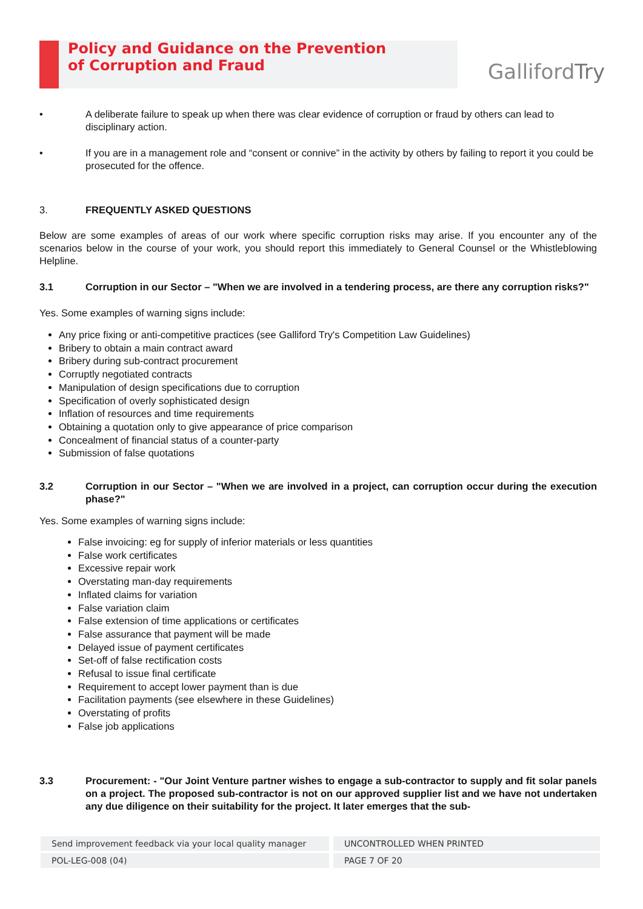Policy and Guidance on the Prevention
of Corruption and Fraud
GallifordTry
• A deliberate failure to speak up when there was clear evidence of corruption or fraud by others can lead to disciplinary action.
• If you are in a management role and “consent or connive” in the activity by others by failing to report it you could be prosecuted for the offence.
3. FREQUENTLY ASKED QUESTIONS
Below are some examples of areas of our work where specific corruption risks may arise. If you encounter any of the scenarios below in the course of your work, you should report this immediately to General Counsel or the Whistleblowing Helpline.
3.1 Corruption in our Sector – "When we are involved in a tendering process, are there any corruption risks?"
Yes. Some examples of warning signs include:
Any price fixing or anti-competitive practices (see Galliford Try's Competition Law Guidelines)
Bribery to obtain a main contract award
Bribery during sub-contract procurement
Corruptly negotiated contracts
Manipulation of design specifications due to corruption
Specification of overly sophisticated design
Inflation of resources and time requirements
Obtaining a quotation only to give appearance of price comparison
Concealment of financial status of a counter-party
Submission of false quotations
3.2 Corruption in our Sector – "When we are involved in a project, can corruption occur during the execution phase?"
Yes. Some examples of warning signs include:
False invoicing: eg for supply of inferior materials or less quantities
False work certificates
Excessive repair work
Overstating man-day requirements
Inflated claims for variation
False variation claim
False extension of time applications or certificates
False assurance that payment will be made
Delayed issue of payment certificates
Set-off of false rectification costs
Refusal to issue final certificate
Requirement to accept lower payment than is due
Facilitation payments (see elsewhere in these Guidelines)
Overstating of profits
False job applications
3.3 Procurement: - "Our Joint Venture partner wishes to engage a sub-contractor to supply and fit solar panels on a project. The proposed sub-contractor is not on our approved supplier list and we have not undertaken any due diligence on their suitability for the project. It later emerges that the sub-
Send improvement feedback via your local quality manager
UNCONTROLLED WHEN PRINTED
POL-LEG-008 (04) PAGE 7 OF 20